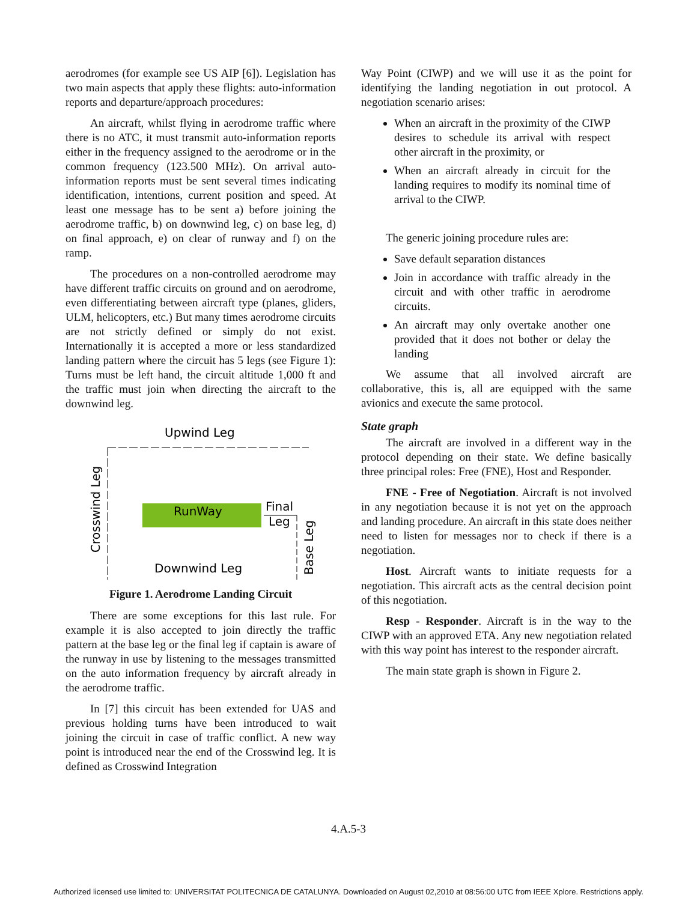aerodromes (for example see US AIP [6]). Legislation has two main aspects that apply these flights: auto-information reports and departure/approach procedures:
An aircraft, whilst flying in aerodrome traffic where there is no ATC, it must transmit auto-information reports either in the frequency assigned to the aerodrome or in the common frequency (123.500 MHz). On arrival auto-information reports must be sent several times indicating identification, intentions, current position and speed. At least one message has to be sent a) before joining the aerodrome traffic, b) on downwind leg, c) on base leg, d) on final approach, e) on clear of runway and f) on the ramp.
The procedures on a non-controlled aerodrome may have different traffic circuits on ground and on aerodrome, even differentiating between aircraft type (planes, gliders, ULM, helicopters, etc.) But many times aerodrome circuits are not strictly defined or simply do not exist. Internationally it is accepted a more or less standardized landing pattern where the circuit has 5 legs (see Figure 1): Turns must be left hand, the circuit altitude 1,000 ft and the traffic must join when directing the aircraft to the downwind leg.
Upwind Leg
Crosswind Leg
RunWay
Final
Leg
Base Leg
Downwind Leg
Figure 1. Aerodrome Landing Circuit
There are some exceptions for this last rule. For example it is also accepted to join directly the traffic pattern at the base leg or the final leg if captain is aware of the runway in use by listening to the messages transmitted on the auto information frequency by aircraft already in the aerodrome traffic.
In [7] this circuit has been extended for UAS and previous holding turns have been introduced to wait joining the circuit in case of traffic conflict. A new way point is introduced near the end of the Crosswind leg. It is defined as Crosswind Integration
Way Point (CIWP) and we will use it as the point for identifying the landing negotiation in out protocol. A negotiation scenario arises:
When an aircraft in the proximity of the CIWP desires to schedule its arrival with respect other aircraft in the proximity, or
When an aircraft already in circuit for the landing requires to modify its nominal time of arrival to the CIWP.
The generic joining procedure rules are:
Save default separation distances
Join in accordance with traffic already in the circuit and with other traffic in aerodrome circuits.
An aircraft may only overtake another one provided that it does not bother or delay the landing
We assume that all involved aircraft are collaborative, this is, all are equipped with the same avionics and execute the same protocol.
State graph
The aircraft are involved in a different way in the protocol depending on their state. We define basically three principal roles: Free (FNE), Host and Responder.
FNE - Free of Negotiation. Aircraft is not involved in any negotiation because it is not yet on the approach and landing procedure. An aircraft in this state does neither need to listen for messages nor to check if there is a negotiation.
Host. Aircraft wants to initiate requests for a negotiation. This aircraft acts as the central decision point of this negotiation.
Resp - Responder. Aircraft is in the way to the CIWP with an approved ETA. Any new negotiation related with this way point has interest to the responder aircraft.
The main state graph is shown in Figure 2.
4.A.5-3
Authorized licensed use limited to: UNIVERSITAT POLITECNICA DE CATALUNYA. Downloaded on August 02,2010 at 08:56:00 UTC from IEEE Xplore. Restrictions apply.